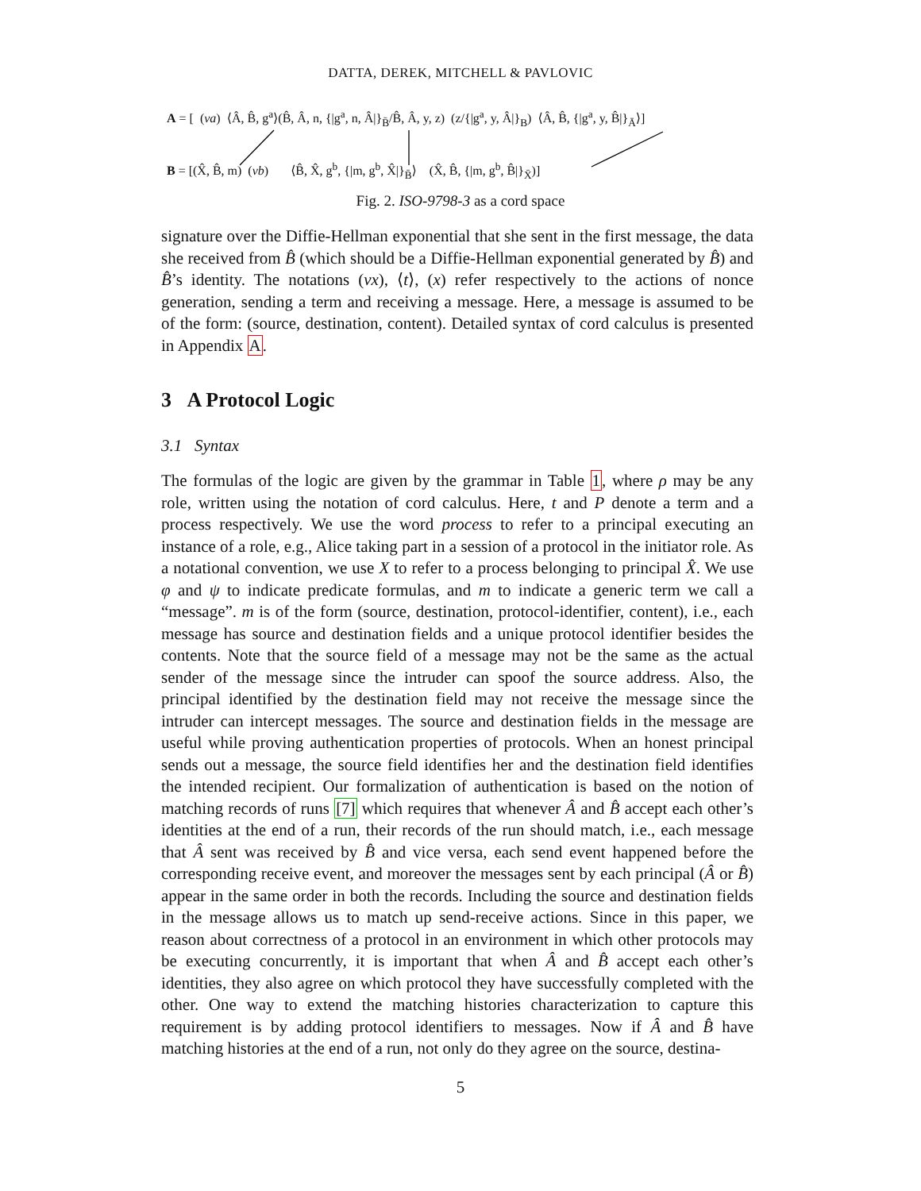DATTA, DEREK, MITCHELL & PAVLOVIC
A = [ (νa) ⟨Â, B̂, g<sup>a</sup>⟩(B̂, Â, n, {|g<sup>a</sup>, n, Â|}<sub>B̄</sub>/B̂, Â, y, z) (z/{|g<sup>a</sup>, y, Â|}<sub>B</sub>) ⟨Â, B̂, {|g<sup>a</sup>, y, B̂|}<sub>Ā</sub>⟩]
B = [(X̂, B̂, m) (νb) ⟨B̂, X̂, g<sup>b</sup>, {|m, g<sup>b</sup>, X̂|}<sub>B̄</sub>⟩ (X̂, B̂, {|m, g<sup>b</sup>, B̂|}<sub>X̄</sub>)]
Fig. 2. ISO-9798-3 as a cord space
signature over the Diffie-Hellman exponential that she sent in the first message, the data she received from B̂ (which should be a Diffie-Hellman exponential generated by B̂) and B̂’s identity. The notations (νx), ⟨t⟩, (x) refer respectively to the actions of nonce generation, sending a term and receiving a message. Here, a message is assumed to be of the form: (source, destination, content). Detailed syntax of cord calculus is presented in Appendix A.
3 A Protocol Logic
3.1 Syntax
The formulas of the logic are given by the grammar in Table 1, where ρ may be any role, written using the notation of cord calculus. Here, t and P denote a term and a process respectively. We use the word process to refer to a principal executing an instance of a role, e.g., Alice taking part in a session of a protocol in the initiator role. As a notational convention, we use X to refer to a process belonging to principal X̂. We use φ and ψ to indicate predicate formulas, and m to indicate a generic term we call a “message”. m is of the form (source, destination, protocol-identifier, content), i.e., each message has source and destination fields and a unique protocol identifier besides the contents. Note that the source field of a message may not be the same as the actual sender of the message since the intruder can spoof the source address. Also, the principal identified by the destination field may not receive the message since the intruder can intercept messages. The source and destination fields in the message are useful while proving authentication properties of protocols. When an honest principal sends out a message, the source field identifies her and the destination field identifies the intended recipient. Our formalization of authentication is based on the notion of matching records of runs [7] which requires that whenever Â and B̂ accept each other’s identities at the end of a run, their records of the run should match, i.e., each message that Â sent was received by B̂ and vice versa, each send event happened before the corresponding receive event, and moreover the messages sent by each principal (Â or B̂) appear in the same order in both the records. Including the source and destination fields in the message allows us to match up send-receive actions. Since in this paper, we reason about correctness of a protocol in an environment in which other protocols may be executing concurrently, it is important that when Â and B̂ accept each other’s identities, they also agree on which protocol they have successfully completed with the other. One way to extend the matching histories characterization to capture this requirement is by adding protocol identifiers to messages. Now if Â and B̂ have matching histories at the end of a run, not only do they agree on the source, destina-
5